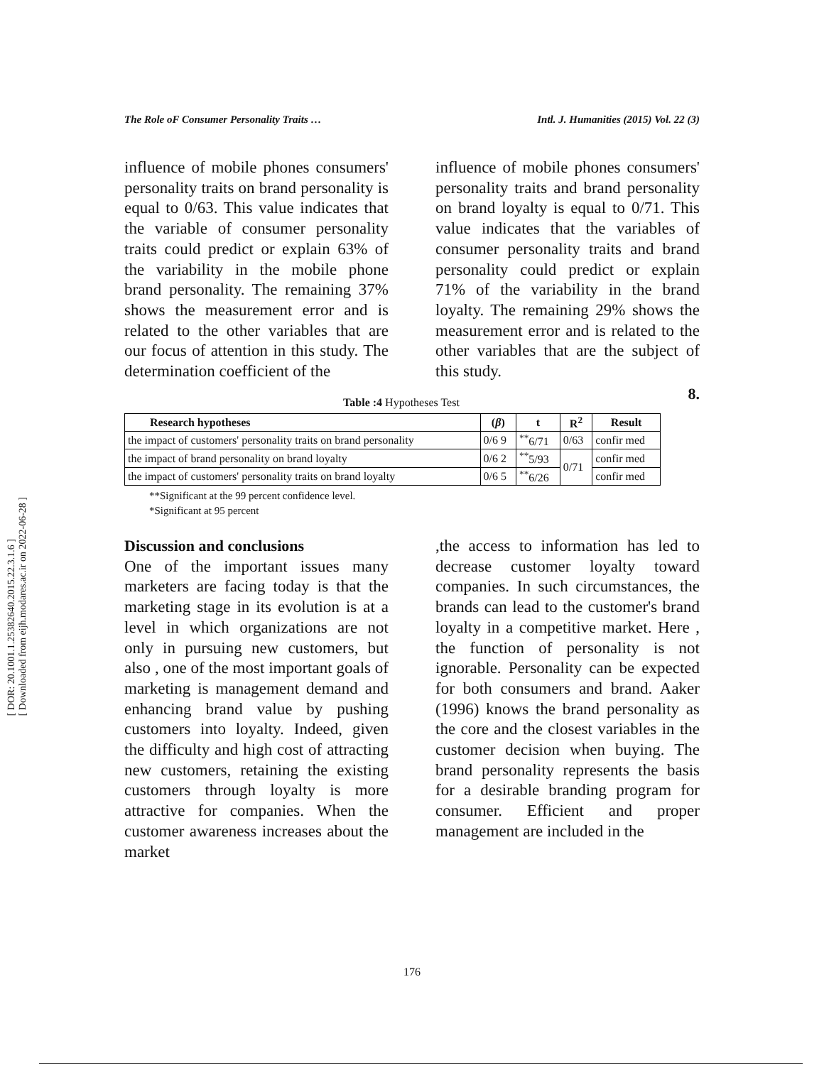[ DOR: 20.1001.1.25382640.2015.22.3.1.6 ]
[ Downloaded from eijh.modares.ac.ir on 2022-06-28 ]
The Role oF Consumer Personality Traits … Intl. J. Humanities (2015) Vol. 22 (3)
influence of mobile phones consumers' personality traits on brand personality is equal to 0/63. This value indicates that the variable of consumer personality traits could predict or explain 63% of the variability in the mobile phone brand personality. The remaining 37% shows the measurement error and is related to the other variables that are our focus of attention in this study. The determination coefficient of the
influence of mobile phones consumers' personality traits and brand personality on brand loyalty is equal to 0/71. This value indicates that the variables of consumer personality traits and brand personality could predict or explain 71% of the variability in the brand loyalty. The remaining 29% shows the measurement error and is related to the other variables that are the subject of this study.
8.
Table :4 Hypotheses Test
| Research hypotheses | ( β ) | t | R<sup>2</sup> | Result |
| --- | --- | --- | --- | --- |
| the impact of customers' personality traits on brand personality | 0/6 9 | <sup>**</sup> 6/71 | 0/63 | confir med |
| the impact of brand personality on brand loyalty | 0/6 2 | <sup>**</sup> 5/93 | 0/71 | confir med |
| the impact of customers' personality traits on brand loyalty | 0/6 5 | <sup>**</sup> 6/26 | | confir med |
**Significant at the 99 percent confidence level.
*Significant at 95 percent
Discussion and conclusions
One of the important issues many marketers are facing today is that the marketing stage in its evolution is at a level in which organizations are not only in pursuing new customers, but also , one of the most important goals of marketing is management demand and enhancing brand value by pushing customers into loyalty. Indeed, given the difficulty and high cost of attracting new customers, retaining the existing customers through loyalty is more attractive for companies. When the customer awareness increases about the market
,the access to information has led to decrease customer loyalty toward companies. In such circumstances, the brands can lead to the customer's brand loyalty in a competitive market. Here , the function of personality is not ignorable. Personality can be expected for both consumers and brand. Aaker (1996) knows the brand personality as the core and the closest variables in the customer decision when buying. The brand personality represents the basis for a desirable branding program for consumer. Efficient and proper management are included in the
176